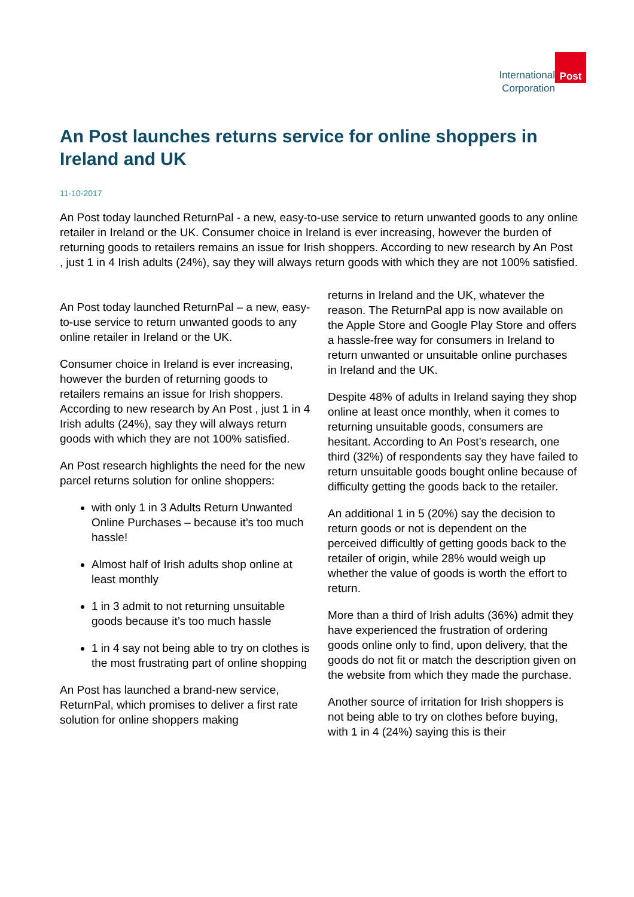International
Corporation
Post
An Post launches returns service for online shoppers in Ireland and UK
11-10-2017
An Post today launched ReturnPal - a new, easy-to-use service to return unwanted goods to any online retailer in Ireland or the UK. Consumer choice in Ireland is ever increasing, however the burden of returning goods to retailers remains an issue for Irish shoppers. According to new research by An Post , just 1 in 4 Irish adults (24%), say they will always return goods with which they are not 100% satisfied.
An Post today launched ReturnPal – a new, easy-to-use service to return unwanted goods to any online retailer in Ireland or the UK.
Consumer choice in Ireland is ever increasing, however the burden of returning goods to retailers remains an issue for Irish shoppers. According to new research by An Post , just 1 in 4 Irish adults (24%), say they will always return goods with which they are not 100% satisfied.
An Post research highlights the need for the new parcel returns solution for online shoppers:
with only 1 in 3 Adults Return Unwanted Online Purchases – because it’s too much hassle!
Almost half of Irish adults shop online at least monthly
1 in 3 admit to not returning unsuitable goods because it’s too much hassle
1 in 4 say not being able to try on clothes is the most frustrating part of online shopping
An Post has launched a brand-new service, ReturnPal, which promises to deliver a first rate solution for online shoppers making
returns in Ireland and the UK, whatever the reason. The ReturnPal app is now available on the Apple Store and Google Play Store and offers a hassle-free way for consumers in Ireland to return unwanted or unsuitable online purchases in Ireland and the UK.
Despite 48% of adults in Ireland saying they shop online at least once monthly, when it comes to returning unsuitable goods, consumers are hesitant. According to An Post’s research, one third (32%) of respondents say they have failed to return unsuitable goods bought online because of difficulty getting the goods back to the retailer.
An additional 1 in 5 (20%) say the decision to return goods or not is dependent on the perceived difficultly of getting goods back to the retailer of origin, while 28% would weigh up whether the value of goods is worth the effort to return.
More than a third of Irish adults (36%) admit they have experienced the frustration of ordering goods online only to find, upon delivery, that the goods do not fit or match the description given on the website from which they made the purchase.
Another source of irritation for Irish shoppers is not being able to try on clothes before buying, with 1 in 4 (24%) saying this is their